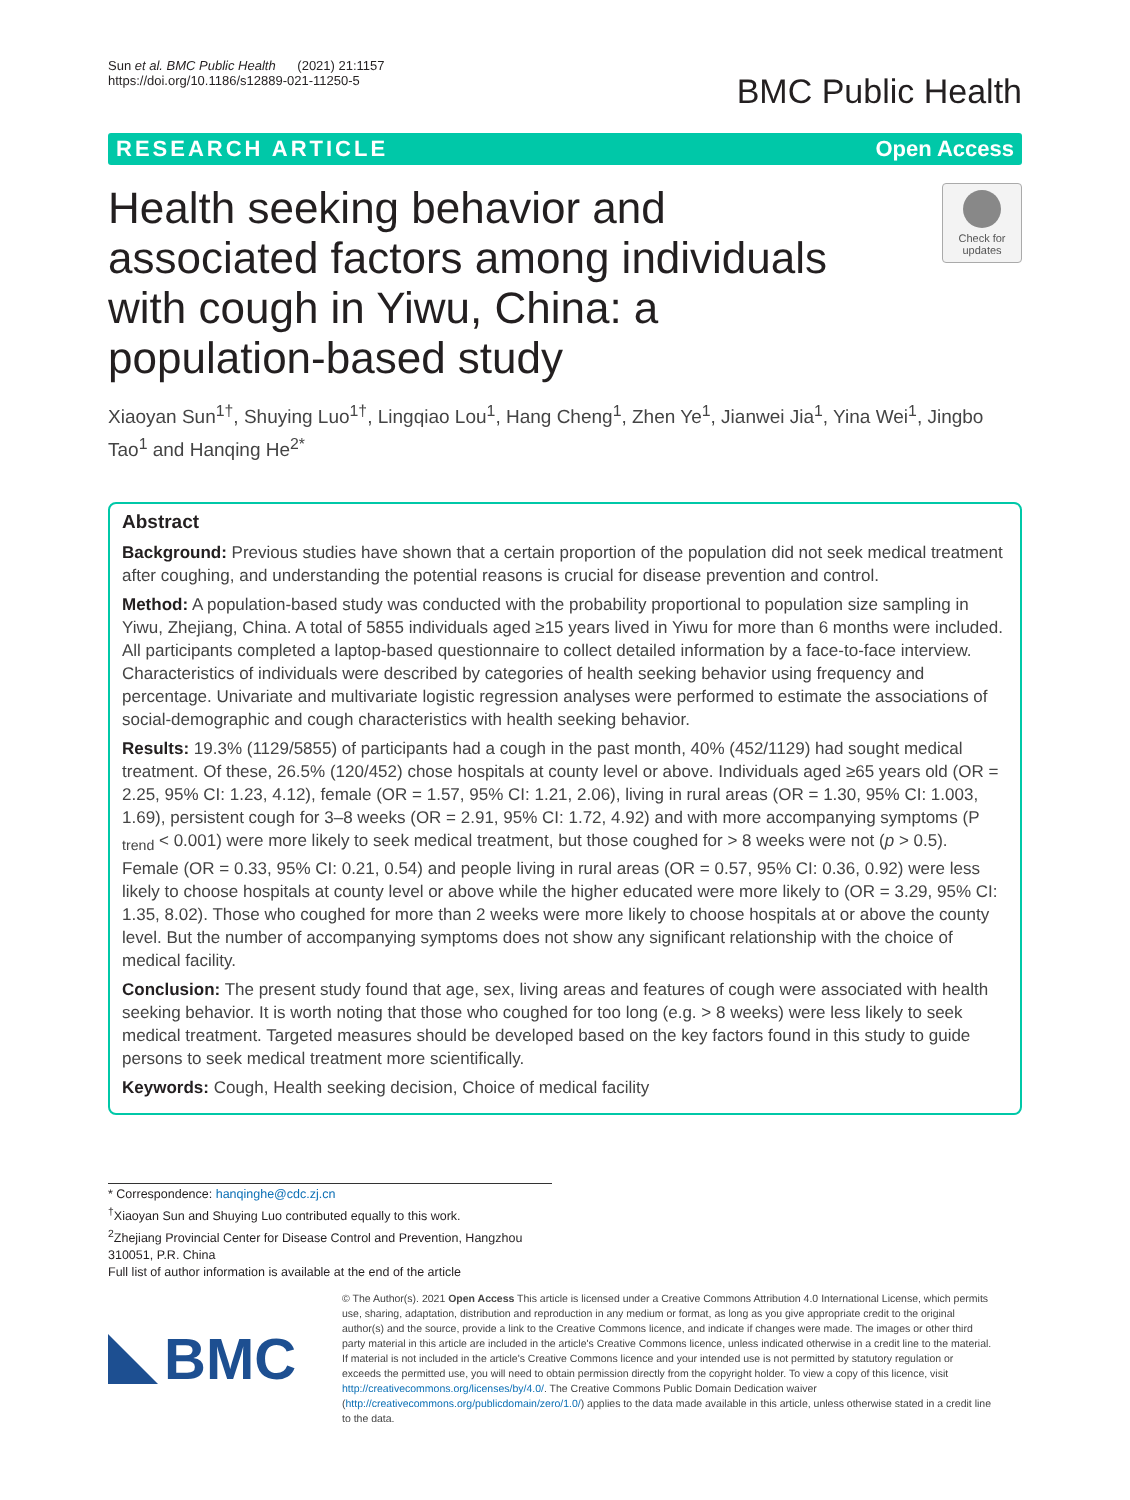Sun et al. BMC Public Health (2021) 21:1157
https://doi.org/10.1186/s12889-021-11250-5
BMC Public Health
RESEARCH ARTICLE Open Access
Health seeking behavior and associated factors among individuals with cough in Yiwu, China: a population-based study
Check for updates
Xiaoyan Sun<sup>1†</sup>, Shuying Luo<sup>1†</sup>, Lingqiao Lou<sup>1</sup>, Hang Cheng<sup>1</sup>, Zhen Ye<sup>1</sup>, Jianwei Jia<sup>1</sup>, Yina Wei<sup>1</sup>, Jingbo Tao<sup>1</sup> and Hanqing He<sup>2*</sup>
Abstract
Background: Previous studies have shown that a certain proportion of the population did not seek medical treatment after coughing, and understanding the potential reasons is crucial for disease prevention and control.
Method: A population-based study was conducted with the probability proportional to population size sampling in Yiwu, Zhejiang, China. A total of 5855 individuals aged ≥15 years lived in Yiwu for more than 6 months were included. All participants completed a laptop-based questionnaire to collect detailed information by a face-to-face interview. Characteristics of individuals were described by categories of health seeking behavior using frequency and percentage. Univariate and multivariate logistic regression analyses were performed to estimate the associations of social-demographic and cough characteristics with health seeking behavior.
Results: 19.3% (1129/5855) of participants had a cough in the past month, 40% (452/1129) had sought medical treatment. Of these, 26.5% (120/452) chose hospitals at county level or above. Individuals aged ≥65 years old (OR = 2.25, 95% CI: 1.23, 4.12), female (OR = 1.57, 95% CI: 1.21, 2.06), living in rural areas (OR = 1.30, 95% CI: 1.003, 1.69), persistent cough for 3–8 weeks (OR = 2.91, 95% CI: 1.72, 4.92) and with more accompanying symptoms (P <sub>trend</sub> < 0.001) were more likely to seek medical treatment, but those coughed for > 8 weeks were not (p > 0.5). Female (OR = 0.33, 95% CI: 0.21, 0.54) and people living in rural areas (OR = 0.57, 95% CI: 0.36, 0.92) were less likely to choose hospitals at county level or above while the higher educated were more likely to (OR = 3.29, 95% CI: 1.35, 8.02). Those who coughed for more than 2 weeks were more likely to choose hospitals at or above the county level. But the number of accompanying symptoms does not show any significant relationship with the choice of medical facility.
Conclusion: The present study found that age, sex, living areas and features of cough were associated with health seeking behavior. It is worth noting that those who coughed for too long (e.g. > 8 weeks) were less likely to seek medical treatment. Targeted measures should be developed based on the key factors found in this study to guide persons to seek medical treatment more scientifically.
Keywords: Cough, Health seeking decision, Choice of medical facility
* Correspondence: hanqinghe@cdc.zj.cn
<sup>†</sup> Xiaoyan Sun and Shuying Luo contributed equally to this work.
<sup>2</sup> Zhejiang Provincial Center for Disease Control and Prevention, Hangzhou 310051, P.R. China
Full list of author information is available at the end of the article
BMC
© The Author(s). 2021 Open Access This article is licensed under a Creative Commons Attribution 4.0 International License, which permits use, sharing, adaptation, distribution and reproduction in any medium or format, as long as you give appropriate credit to the original author(s) and the source, provide a link to the Creative Commons licence, and indicate if changes were made. The images or other third party material in this article are included in the article's Creative Commons licence, unless indicated otherwise in a credit line to the material. If material is not included in the article's Creative Commons licence and your intended use is not permitted by statutory regulation or exceeds the permitted use, you will need to obtain permission directly from the copyright holder. To view a copy of this licence, visit http://creativecommons.org/licenses/by/4.0/. The Creative Commons Public Domain Dedication waiver (http://creativecommons.org/publicdomain/zero/1.0/) applies to the data made available in this article, unless otherwise stated in a credit line to the data.